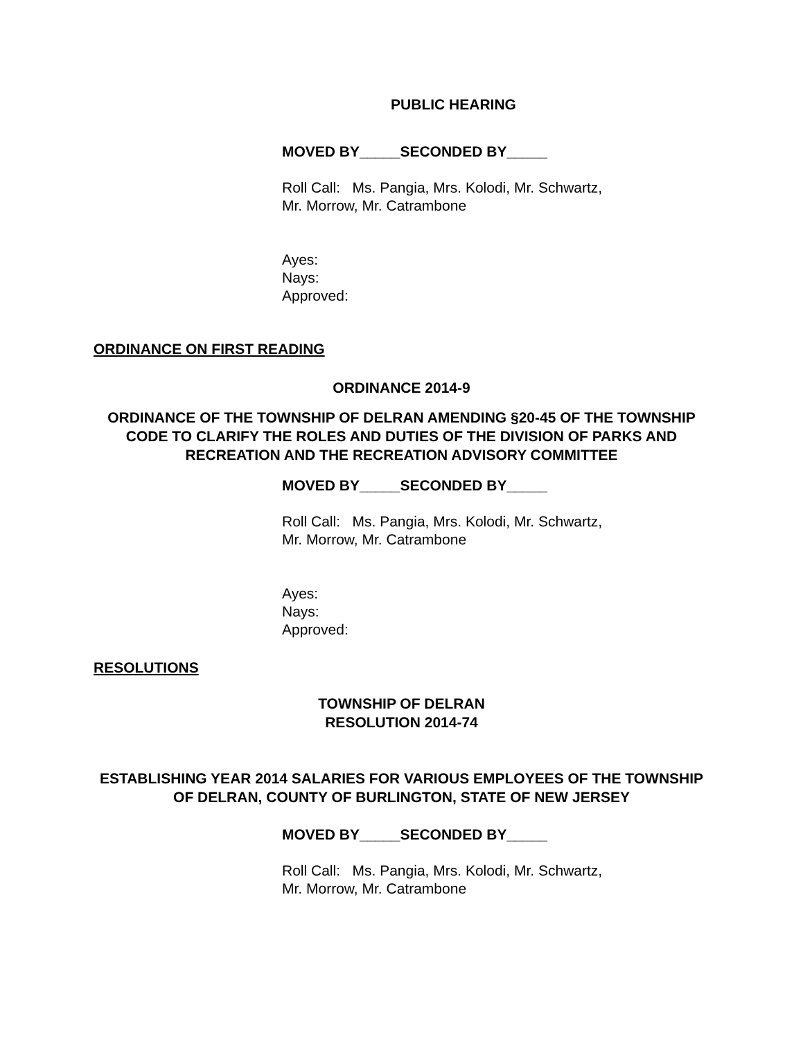PUBLIC HEARING
MOVED BY_____SECONDED BY_____
Roll Call: Ms. Pangia, Mrs. Kolodi, Mr. Schwartz,
Mr. Morrow, Mr. Catrambone
Ayes:
Nays:
Approved:
ORDINANCE ON FIRST READING
ORDINANCE 2014-9
ORDINANCE OF THE TOWNSHIP OF DELRAN AMENDING §20-45 OF THE TOWNSHIP CODE TO CLARIFY THE ROLES AND DUTIES OF THE DIVISION OF PARKS AND RECREATION AND THE RECREATION ADVISORY COMMITTEE
MOVED BY_____SECONDED BY_____
Roll Call: Ms. Pangia, Mrs. Kolodi, Mr. Schwartz,
Mr. Morrow, Mr. Catrambone
Ayes:
Nays:
Approved:
RESOLUTIONS
TOWNSHIP OF DELRAN
RESOLUTION 2014-74
ESTABLISHING YEAR 2014 SALARIES FOR VARIOUS EMPLOYEES OF THE TOWNSHIP OF DELRAN, COUNTY OF BURLINGTON, STATE OF NEW JERSEY
MOVED BY_____SECONDED BY_____
Roll Call: Ms. Pangia, Mrs. Kolodi, Mr. Schwartz,
Mr. Morrow, Mr. Catrambone